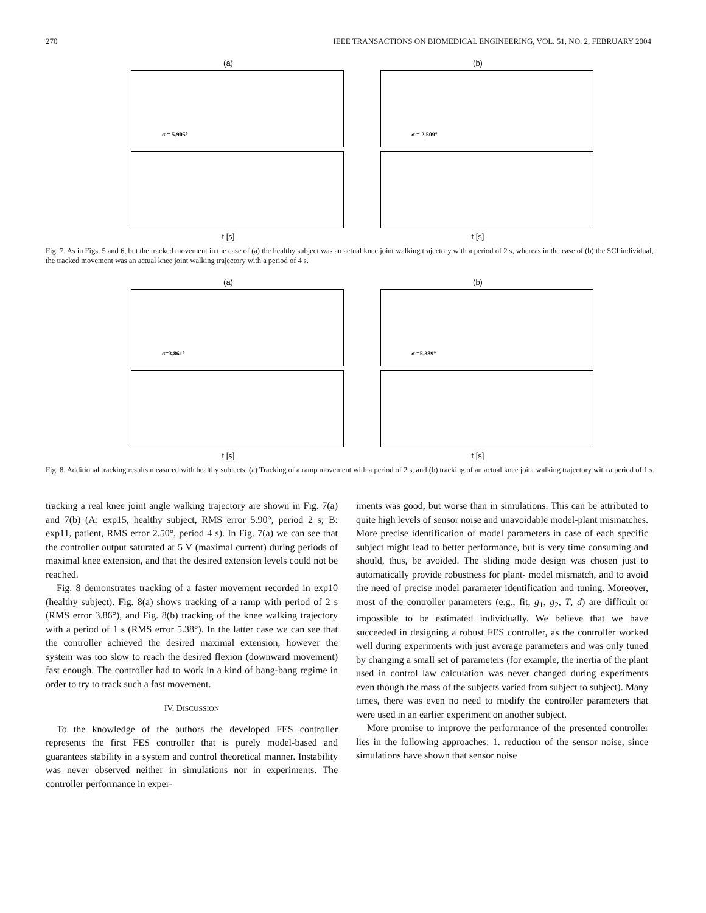270 IEEE TRANSACTIONS ON BIOMEDICAL ENGINEERING, VOL. 51, NO. 2, FEBRUARY 2004
(a)
σ = 5.905°
t [s]
(b)
σ = 2.509°
t [s]
Fig. 7. As in Figs. 5 and 6, but the tracked movement in the case of (a) the healthy subject was an actual knee joint walking trajectory with a period of 2 s, whereas in the case of (b) the SCI individual, the tracked movement was an actual knee joint walking trajectory with a period of 4 s.
(a)
σ=3.861°
t [s]
(b)
σ =5.389°
t [s]
Fig. 8. Additional tracking results measured with healthy subjects. (a) Tracking of a ramp movement with a period of 2 s, and (b) tracking of an actual knee joint walking trajectory with a period of 1 s.
tracking a real knee joint angle walking trajectory are shown in Fig. 7(a) and 7(b) (A: exp15, healthy subject, RMS error 5.90°, period 2 s; B: exp11, patient, RMS error 2.50°, period 4 s). In Fig. 7(a) we can see that the controller output saturated at 5 V (maximal current) during periods of maximal knee extension, and that the desired extension levels could not be reached.
Fig. 8 demonstrates tracking of a faster movement recorded in exp10 (healthy subject). Fig. 8(a) shows tracking of a ramp with period of 2 s (RMS error 3.86°), and Fig. 8(b) tracking of the knee walking trajectory with a period of 1 s (RMS error 5.38°). In the latter case we can see that the controller achieved the desired maximal extension, however the system was too slow to reach the desired flexion (downward movement) fast enough. The controller had to work in a kind of bang-bang regime in order to try to track such a fast movement.
IV. DISCUSSION
To the knowledge of the authors the developed FES controller represents the first FES controller that is purely model-based and guarantees stability in a system and control theoretical manner. Instability was never observed neither in simulations nor in experiments. The controller performance in exper-
iments was good, but worse than in simulations. This can be attributed to quite high levels of sensor noise and unavoidable model-plant mismatches. More precise identification of model parameters in case of each specific subject might lead to better performance, but is very time consuming and should, thus, be avoided. The sliding mode design was chosen just to automatically provide robustness for plant- model mismatch, and to avoid the need of precise model parameter identification and tuning. Moreover, most of the controller parameters (e.g., fit, g<sub>1</sub>, g<sub>2</sub>, T, d) are difficult or impossible to be estimated individually. We believe that we have succeeded in designing a robust FES controller, as the controller worked well during experiments with just average parameters and was only tuned by changing a small set of parameters (for example, the inertia of the plant used in control law calculation was never changed during experiments even though the mass of the subjects varied from subject to subject). Many times, there was even no need to modify the controller parameters that were used in an earlier experiment on another subject.
More promise to improve the performance of the presented controller lies in the following approaches: 1. reduction of the sensor noise, since simulations have shown that sensor noise